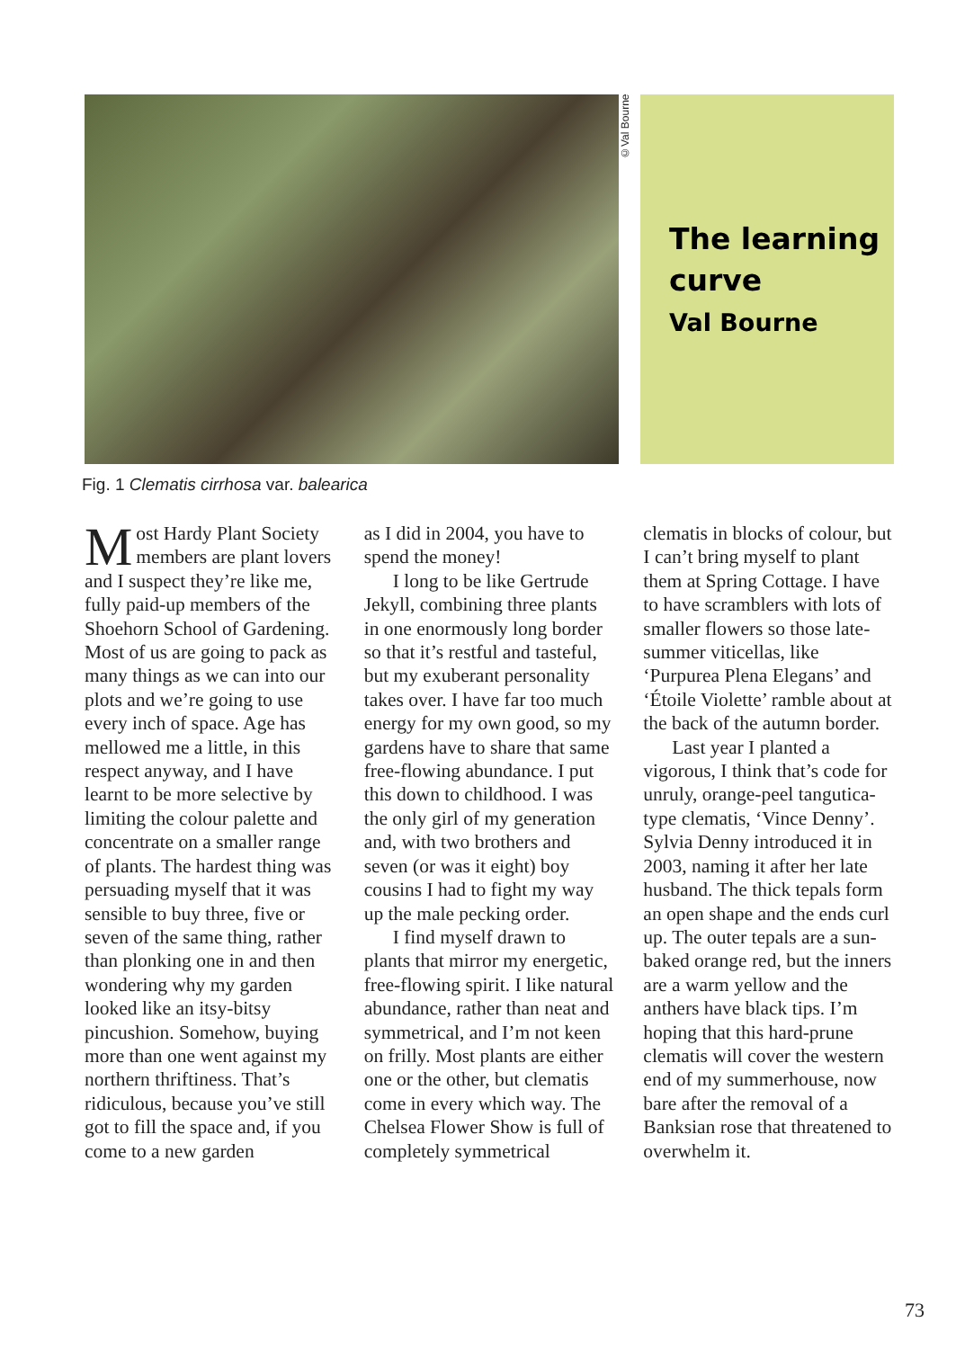©Val Bourne
The learning curve
Val Bourne
Fig. 1 Clematis cirrhosa var. balearica
Most Hardy Plant Society members are plant lovers and I suspect they’re like me, fully paid-up members of the Shoehorn School of Gardening. Most of us are going to pack as many things as we can into our plots and we’re going to use every inch of space. Age has mellowed me a little, in this respect anyway, and I have learnt to be more selective by limiting the colour palette and concentrate on a smaller range of plants. The hardest thing was persuading myself that it was sensible to buy three, five or seven of the same thing, rather than plonking one in and then wondering why my garden looked like an itsy-bitsy pincushion. Somehow, buying more than one went against my northern thriftiness. That’s ridiculous, because you’ve still got to fill the space and, if you come to a new garden
as I did in 2004, you have to spend the money!
I long to be like Gertrude Jekyll, combining three plants in one enormously long border so that it’s restful and tasteful, but my exuberant personality takes over. I have far too much energy for my own good, so my gardens have to share that same free-flowing abundance. I put this down to childhood. I was the only girl of my generation and, with two brothers and seven (or was it eight) boy cousins I had to fight my way up the male pecking order.
I find myself drawn to plants that mirror my energetic, free-flowing spirit. I like natural abundance, rather than neat and symmetrical, and I’m not keen on frilly. Most plants are either one or the other, but clematis come in every which way. The Chelsea Flower Show is full of completely symmetrical
clematis in blocks of colour, but I can’t bring myself to plant them at Spring Cottage. I have to have scramblers with lots of smaller flowers so those late-summer viticellas, like ‘Purpurea Plena Elegans’ and ‘Étoile Violette’ ramble about at the back of the autumn border.
Last year I planted a vigorous, I think that’s code for unruly, orange-peel tangutica-type clematis, ‘Vince Denny’. Sylvia Denny introduced it in 2003, naming it after her late husband. The thick tepals form an open shape and the ends curl up. The outer tepals are a sun-baked orange red, but the inners are a warm yellow and the anthers have black tips. I’m hoping that this hard-prune clematis will cover the western end of my summerhouse, now bare after the removal of a Banksian rose that threatened to overwhelm it.
73